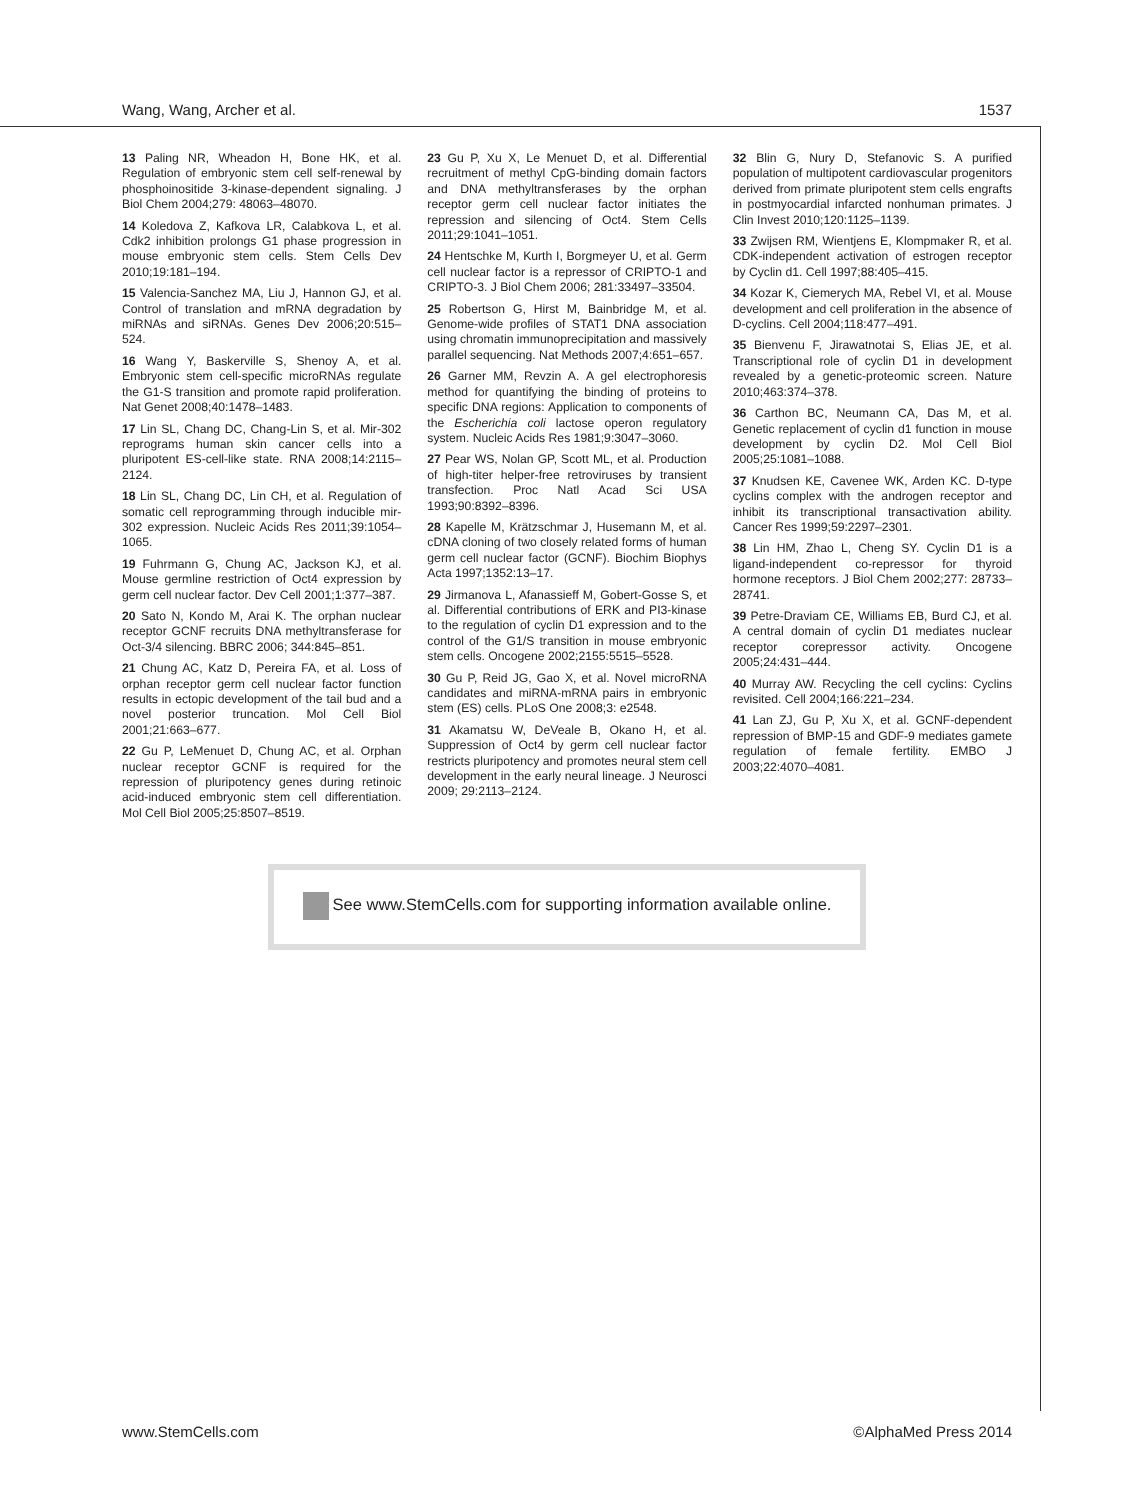Wang, Wang, Archer et al. 1537
13 Paling NR, Wheadon H, Bone HK, et al. Regulation of embryonic stem cell self-renewal by phosphoinositide 3-kinase-dependent signaling. J Biol Chem 2004;279: 48063–48070.
14 Koledova Z, Kafkova LR, Calabkova L, et al. Cdk2 inhibition prolongs G1 phase progression in mouse embryonic stem cells. Stem Cells Dev 2010;19:181–194.
15 Valencia-Sanchez MA, Liu J, Hannon GJ, et al. Control of translation and mRNA degradation by miRNAs and siRNAs. Genes Dev 2006;20:515–524.
16 Wang Y, Baskerville S, Shenoy A, et al. Embryonic stem cell-specific microRNAs regulate the G1-S transition and promote rapid proliferation. Nat Genet 2008;40:1478–1483.
17 Lin SL, Chang DC, Chang-Lin S, et al. Mir-302 reprograms human skin cancer cells into a pluripotent ES-cell-like state. RNA 2008;14:2115–2124.
18 Lin SL, Chang DC, Lin CH, et al. Regulation of somatic cell reprogramming through inducible mir-302 expression. Nucleic Acids Res 2011;39:1054–1065.
19 Fuhrmann G, Chung AC, Jackson KJ, et al. Mouse germline restriction of Oct4 expression by germ cell nuclear factor. Dev Cell 2001;1:377–387.
20 Sato N, Kondo M, Arai K. The orphan nuclear receptor GCNF recruits DNA methyltransferase for Oct-3/4 silencing. BBRC 2006; 344:845–851.
21 Chung AC, Katz D, Pereira FA, et al. Loss of orphan receptor germ cell nuclear factor function results in ectopic development of the tail bud and a novel posterior truncation. Mol Cell Biol 2001;21:663–677.
22 Gu P, LeMenuet D, Chung AC, et al. Orphan nuclear receptor GCNF is required for the repression of pluripotency genes during retinoic acid-induced embryonic stem cell differentiation. Mol Cell Biol 2005;25:8507–8519.
23 Gu P, Xu X, Le Menuet D, et al. Differential recruitment of methyl CpG-binding domain factors and DNA methyltransferases by the orphan receptor germ cell nuclear factor initiates the repression and silencing of Oct4. Stem Cells 2011;29:1041–1051.
24 Hentschke M, Kurth I, Borgmeyer U, et al. Germ cell nuclear factor is a repressor of CRIPTO-1 and CRIPTO-3. J Biol Chem 2006; 281:33497–33504.
25 Robertson G, Hirst M, Bainbridge M, et al. Genome-wide profiles of STAT1 DNA association using chromatin immunoprecipitation and massively parallel sequencing. Nat Methods 2007;4:651–657.
26 Garner MM, Revzin A. A gel electrophoresis method for quantifying the binding of proteins to specific DNA regions: Application to components of the Escherichia coli lactose operon regulatory system. Nucleic Acids Res 1981;9:3047–3060.
27 Pear WS, Nolan GP, Scott ML, et al. Production of high-titer helper-free retroviruses by transient transfection. Proc Natl Acad Sci USA 1993;90:8392–8396.
28 Kapelle M, Krätzschmar J, Husemann M, et al. cDNA cloning of two closely related forms of human germ cell nuclear factor (GCNF). Biochim Biophys Acta 1997;1352:13–17.
29 Jirmanova L, Afanassieff M, Gobert-Gosse S, et al. Differential contributions of ERK and PI3-kinase to the regulation of cyclin D1 expression and to the control of the G1/S transition in mouse embryonic stem cells. Oncogene 2002;2155:5515–5528.
30 Gu P, Reid JG, Gao X, et al. Novel microRNA candidates and miRNA-mRNA pairs in embryonic stem (ES) cells. PLoS One 2008;3: e2548.
31 Akamatsu W, DeVeale B, Okano H, et al. Suppression of Oct4 by germ cell nuclear factor restricts pluripotency and promotes neural stem cell development in the early neural lineage. J Neurosci 2009; 29:2113–2124.
32 Blin G, Nury D, Stefanovic S. A purified population of multipotent cardiovascular progenitors derived from primate pluripotent stem cells engrafts in postmyocardial infarcted nonhuman primates. J Clin Invest 2010;120:1125–1139.
33 Zwijsen RM, Wientjens E, Klompmaker R, et al. CDK-independent activation of estrogen receptor by Cyclin d1. Cell 1997;88:405–415.
34 Kozar K, Ciemerych MA, Rebel VI, et al. Mouse development and cell proliferation in the absence of D-cyclins. Cell 2004;118:477–491.
35 Bienvenu F, Jirawatnotai S, Elias JE, et al. Transcriptional role of cyclin D1 in development revealed by a genetic-proteomic screen. Nature 2010;463:374–378.
36 Carthon BC, Neumann CA, Das M, et al. Genetic replacement of cyclin d1 function in mouse development by cyclin D2. Mol Cell Biol 2005;25:1081–1088.
37 Knudsen KE, Cavenee WK, Arden KC. D-type cyclins complex with the androgen receptor and inhibit its transcriptional transactivation ability. Cancer Res 1999;59:2297–2301.
38 Lin HM, Zhao L, Cheng SY. Cyclin D1 is a ligand-independent co-repressor for thyroid hormone receptors. J Biol Chem 2002;277: 28733–28741.
39 Petre-Draviam CE, Williams EB, Burd CJ, et al. A central domain of cyclin D1 mediates nuclear receptor corepressor activity. Oncogene 2005;24:431–444.
40 Murray AW. Recycling the cell cyclins: Cyclins revisited. Cell 2004;166:221–234.
41 Lan ZJ, Gu P, Xu X, et al. GCNF-dependent repression of BMP-15 and GDF-9 mediates gamete regulation of female fertility. EMBO J 2003;22:4070–4081.
See www.StemCells.com for supporting information available online.
www.StemCells.com ©AlphaMed Press 2014